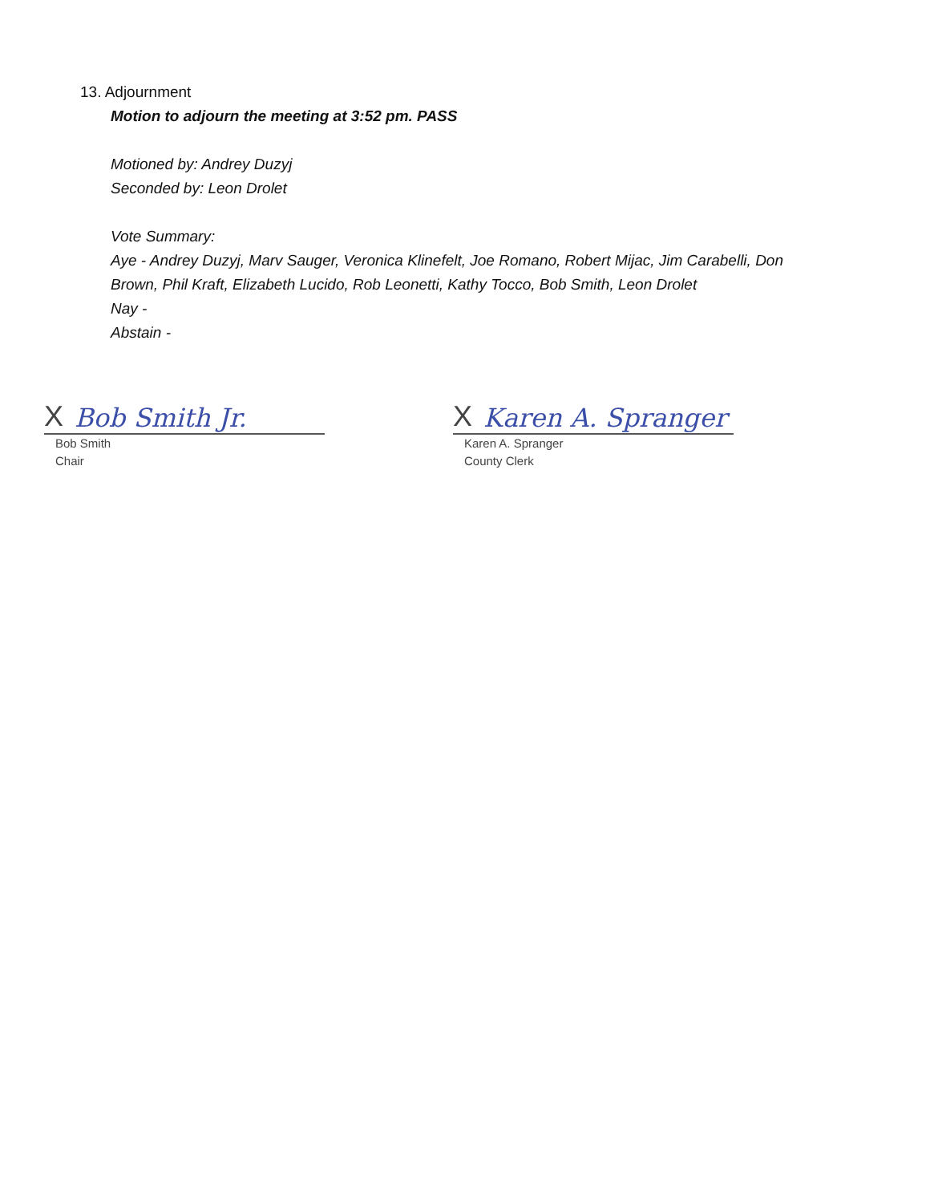13. Adjournment
Motion to adjourn the meeting at 3:52 pm. PASS
Motioned by: Andrey Duzyj
Seconded by: Leon Drolet
Vote Summary:
Aye - Andrey Duzyj, Marv Sauger, Veronica Klinefelt, Joe Romano, Robert Mijac, Jim Carabelli, Don Brown, Phil Kraft, Elizabeth Lucido, Rob Leonetti, Kathy Tocco, Bob Smith, Leon Drolet
Nay -
Abstain -
X Bob Smith Jr.
Bob Smith
Chair
X Karen A. Spranger
Karen A. Spranger
County Clerk